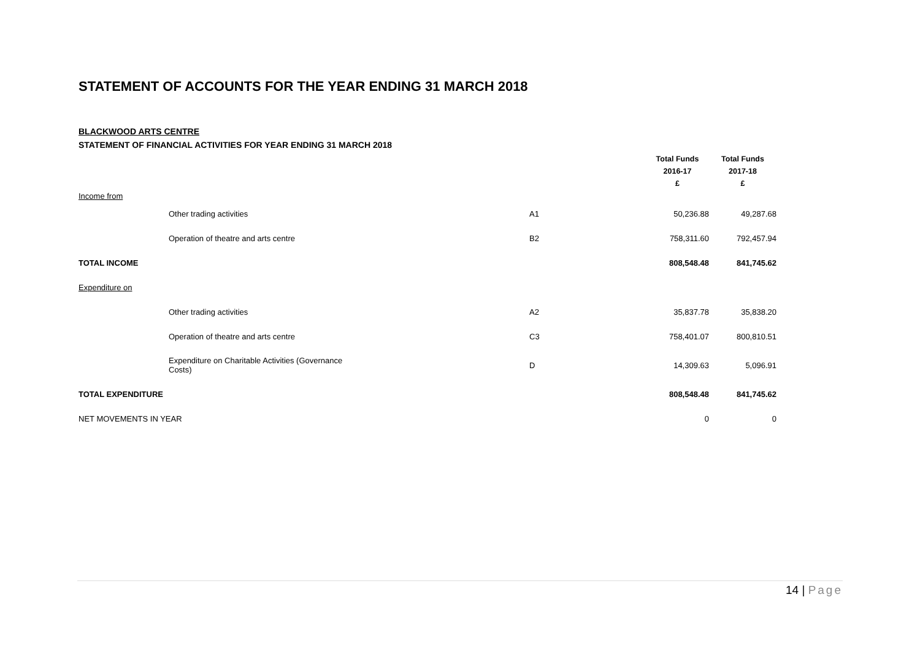STATEMENT OF ACCOUNTS FOR THE YEAR ENDING 31 MARCH 2018
BLACKWOOD ARTS CENTRE
STATEMENT OF FINANCIAL ACTIVITIES FOR YEAR ENDING 31 MARCH 2018
| | | | Total Funds 2016-17 £ | Total Funds 2017-18 £ |
| Income from | | | | |
| | Other trading activities | A1 | 50,236.88 | 49,287.68 |
| | Operation of theatre and arts centre | B2 | 758,311.60 | 792,457.94 |
| TOTAL INCOME | | | 808,548.48 | 841,745.62 |
| Expenditure on | | | | |
| | Other trading activities | A2 | 35,837.78 | 35,838.20 |
| | Operation of theatre and arts centre | C3 | 758,401.07 | 800,810.51 |
| | Expenditure on Charitable Activities (Governance Costs) | D | 14,309.63 | 5,096.91 |
| TOTAL EXPENDITURE | | | 808,548.48 | 841,745.62 |
| NET MOVEMENTS IN YEAR | | | 0 | 0 |
14 | Page